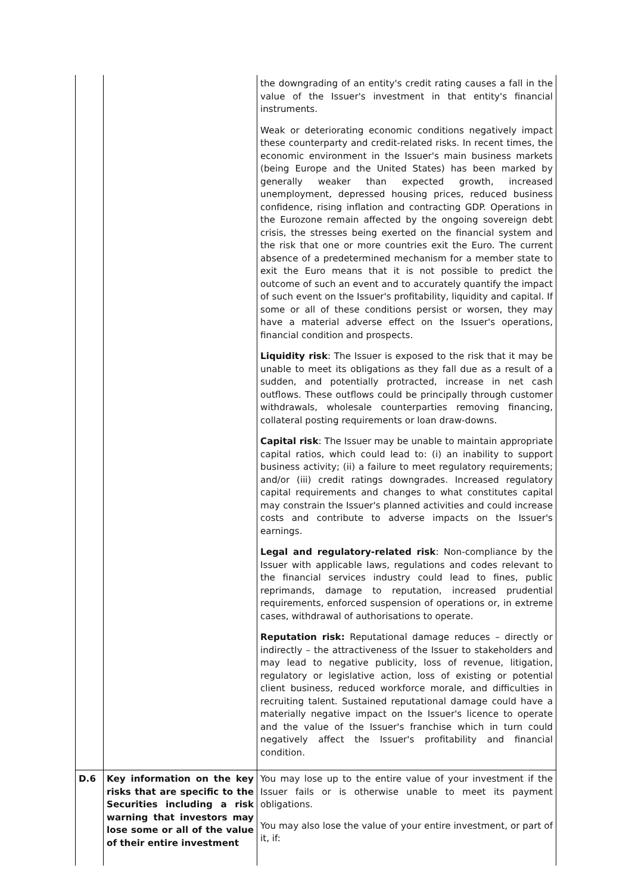| | | the downgrading of an entity's credit rating causes a fall in the value of the Issuer's investment in that entity's financial instruments. Weak or deteriorating economic conditions negatively impact these counterparty and credit-related risks. In recent times, the economic environment in the Issuer's main business markets (being Europe and the United States) has been marked by generally weaker than expected growth, increased unemployment, depressed housing prices, reduced business confidence, rising inflation and contracting GDP. Operations in the Eurozone remain affected by the ongoing sovereign debt crisis, the stresses being exerted on the financial system and the risk that one or more countries exit the Euro. The current absence of a predetermined mechanism for a member state to exit the Euro means that it is not possible to predict the outcome of such an event and to accurately quantify the impact of such event on the Issuer's profitability, liquidity and capital. If some or all of these conditions persist or worsen, they may have a material adverse effect on the Issuer's operations, financial condition and prospects. Liquidity risk : The Issuer is exposed to the risk that it may be unable to meet its obligations as they fall due as a result of a sudden, and potentially protracted, increase in net cash outflows. These outflows could be principally through customer withdrawals, wholesale counterparties removing financing, collateral posting requirements or loan draw-downs. Capital risk : The Issuer may be unable to maintain appropriate capital ratios, which could lead to: (i) an inability to support business activity; (ii) a failure to meet regulatory requirements; and/or (iii) credit ratings downgrades. Increased regulatory capital requirements and changes to what constitutes capital may constrain the Issuer's planned activities and could increase costs and contribute to adverse impacts on the Issuer's earnings. Legal and regulatory-related risk : Non-compliance by the Issuer with applicable laws, regulations and codes relevant to the financial services industry could lead to fines, public reprimands, damage to reputation, increased prudential requirements, enforced suspension of operations or, in extreme cases, withdrawal of authorisations to operate. Reputation risk: Reputational damage reduces – directly or indirectly – the attractiveness of the Issuer to stakeholders and may lead to negative publicity, loss of revenue, litigation, regulatory or legislative action, loss of existing or potential client business, reduced workforce morale, and difficulties in recruiting talent. Sustained reputational damage could have a materially negative impact on the Issuer's licence to operate and the value of the Issuer's franchise which in turn could negatively affect the Issuer's profitability and financial condition. |
| D.6 | Key information on the key risks that are specific to the Securities including a risk warning that investors may lose some or all of the value of their entire investment | You may lose up to the entire value of your investment if the Issuer fails or is otherwise unable to meet its payment obligations. You may also lose the value of your entire investment, or part of it, if: |